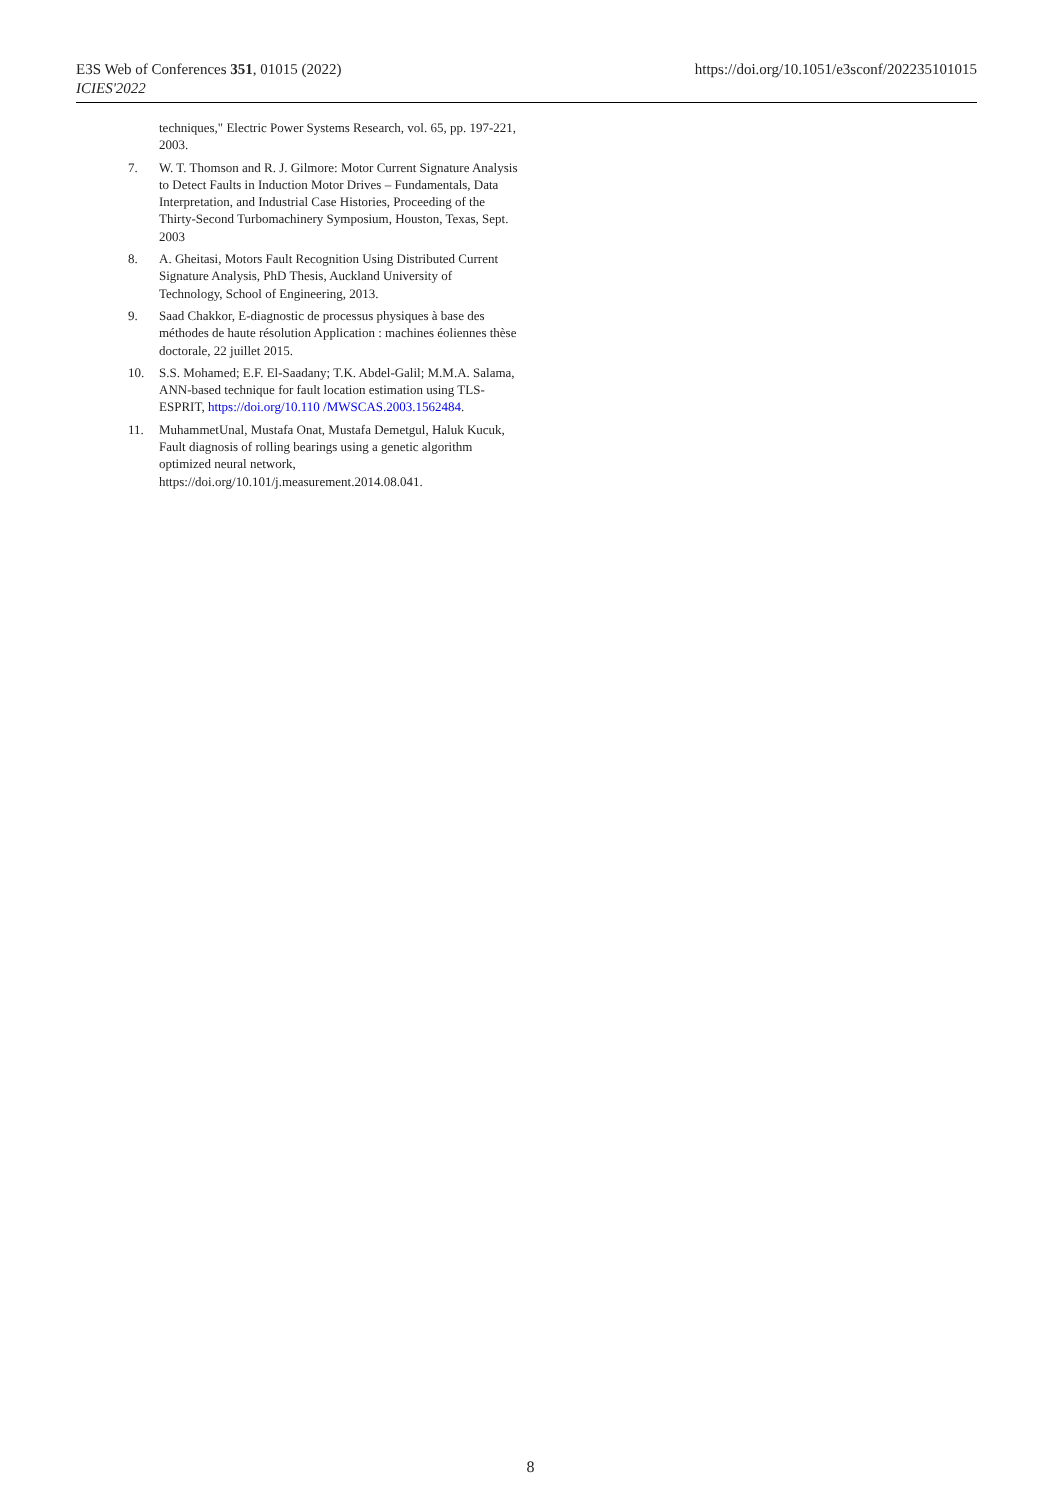E3S Web of Conferences 351, 01015 (2022)
ICIES'2022
https://doi.org/10.1051/e3sconf/202235101015
techniques," Electric Power Systems Research, vol. 65, pp. 197-221, 2003.
7. W. T. Thomson and R. J. Gilmore: Motor Current Signature Analysis to Detect Faults in Induction Motor Drives – Fundamentals, Data Interpretation, and Industrial Case Histories, Proceeding of the Thirty-Second Turbomachinery Symposium, Houston, Texas, Sept. 2003
8. A. Gheitasi, Motors Fault Recognition Using Distributed Current Signature Analysis, PhD Thesis, Auckland University of Technology, School of Engineering, 2013.
9. Saad Chakkor, E-diagnostic de processus physiques à base des méthodes de haute résolution Application : machines éoliennes thèse doctorale, 22 juillet 2015.
10. S.S. Mohamed; E.F. El-Saadany; T.K. Abdel-Galil; M.M.A. Salama, ANN-based technique for fault location estimation using TLS-ESPRIT, https://doi.org/10.110 /MWSCAS.2003.1562484.
11. MuhammetUnal, Mustafa Onat, Mustafa Demetgul, Haluk Kucuk, Fault diagnosis of rolling bearings using a genetic algorithm optimized neural network, https://doi.org/10.101/j.measurement.2014.08.041.
8